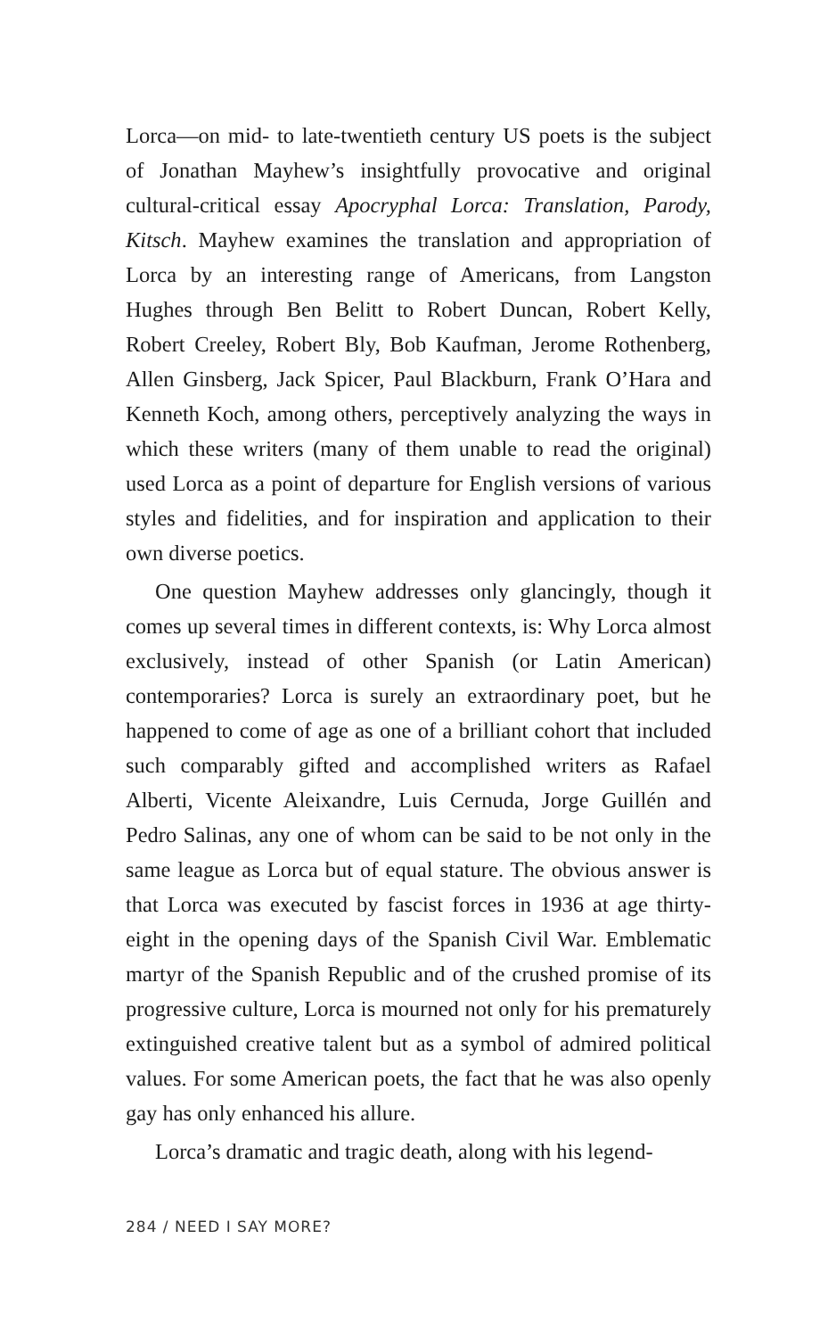Lorca—on mid- to late-twentieth century US poets is the subject of Jonathan Mayhew’s insightfully provocative and original cultural-critical essay Apocryphal Lorca: Translation, Parody, Kitsch. Mayhew examines the translation and appropriation of Lorca by an interesting range of Americans, from Langston Hughes through Ben Belitt to Robert Duncan, Robert Kelly, Robert Creeley, Robert Bly, Bob Kaufman, Jerome Rothenberg, Allen Ginsberg, Jack Spicer, Paul Blackburn, Frank O’Hara and Kenneth Koch, among others, perceptively analyzing the ways in which these writers (many of them unable to read the original) used Lorca as a point of departure for English versions of various styles and fidelities, and for inspiration and application to their own diverse poetics.
One question Mayhew addresses only glancingly, though it comes up several times in different contexts, is: Why Lorca almost exclusively, instead of other Spanish (or Latin American) contemporaries? Lorca is surely an extraordinary poet, but he happened to come of age as one of a brilliant cohort that included such comparably gifted and accomplished writers as Rafael Alberti, Vicente Aleixandre, Luis Cernuda, Jorge Guillén and Pedro Salinas, any one of whom can be said to be not only in the same league as Lorca but of equal stature. The obvious answer is that Lorca was executed by fascist forces in 1936 at age thirty-eight in the opening days of the Spanish Civil War. Emblematic martyr of the Spanish Republic and of the crushed promise of its progressive culture, Lorca is mourned not only for his prematurely extinguished creative talent but as a symbol of admired political values. For some American poets, the fact that he was also openly gay has only enhanced his allure.
Lorca’s dramatic and tragic death, along with his legend-
284 / NEED I SAY MORE?